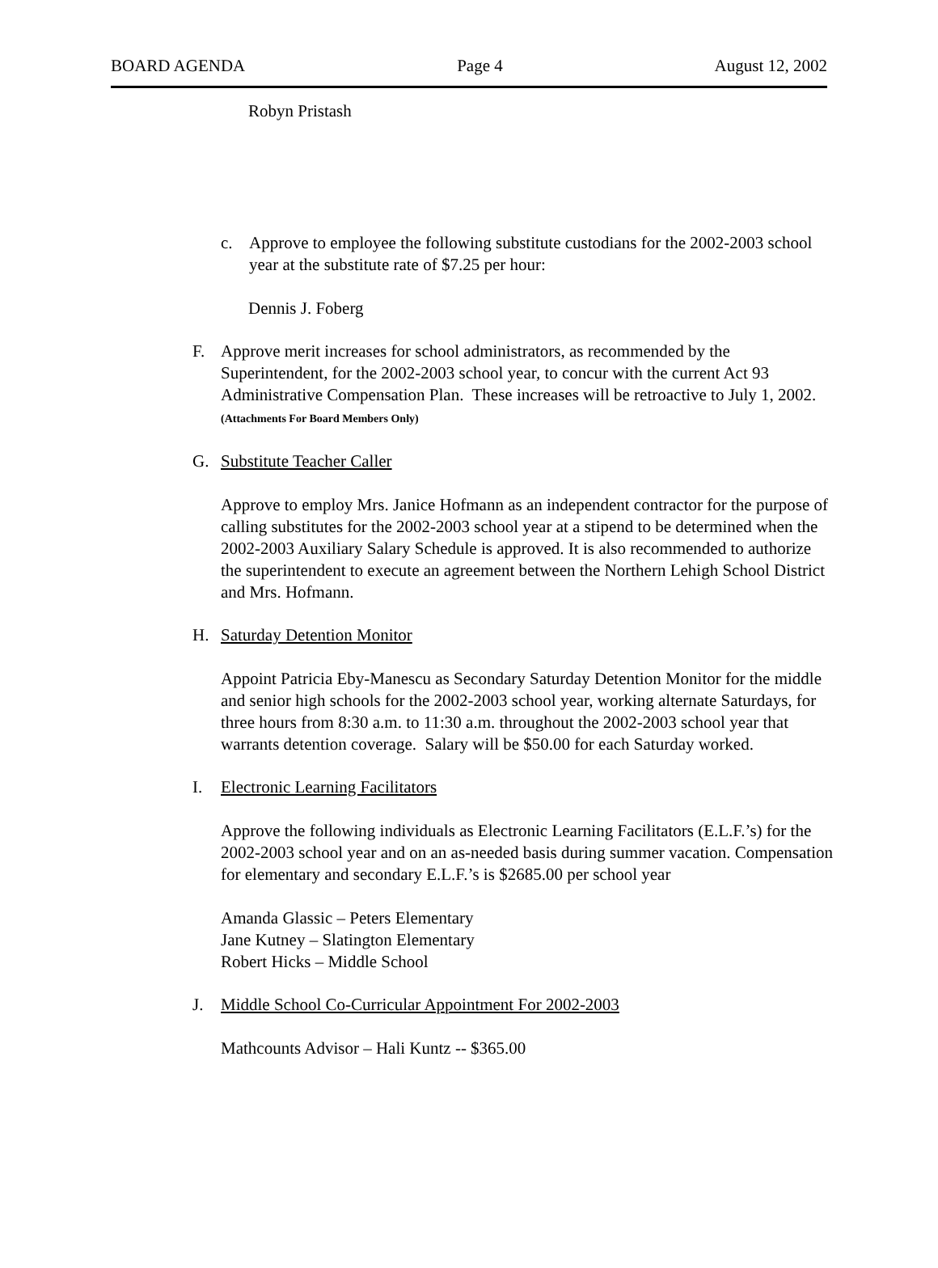BOARD AGENDA Page 4 August 12, 2002
Robyn Pristash
c. Approve to employee the following substitute custodians for the 2002-2003 school year at the substitute rate of $7.25 per hour:
Dennis J. Foberg
F. Approve merit increases for school administrators, as recommended by the Superintendent, for the 2002-2003 school year, to concur with the current Act 93 Administrative Compensation Plan. These increases will be retroactive to July 1, 2002. (Attachments For Board Members Only)
G. Substitute Teacher Caller
Approve to employ Mrs. Janice Hofmann as an independent contractor for the purpose of calling substitutes for the 2002-2003 school year at a stipend to be determined when the 2002-2003 Auxiliary Salary Schedule is approved. It is also recommended to authorize the superintendent to execute an agreement between the Northern Lehigh School District and Mrs. Hofmann.
H. Saturday Detention Monitor
Appoint Patricia Eby-Manescu as Secondary Saturday Detention Monitor for the middle and senior high schools for the 2002-2003 school year, working alternate Saturdays, for three hours from 8:30 a.m. to 11:30 a.m. throughout the 2002-2003 school year that warrants detention coverage. Salary will be $50.00 for each Saturday worked.
I. Electronic Learning Facilitators
Approve the following individuals as Electronic Learning Facilitators (E.L.F.’s) for the 2002-2003 school year and on an as-needed basis during summer vacation. Compensation for elementary and secondary E.L.F.’s is $2685.00 per school year
Amanda Glassic – Peters Elementary
Jane Kutney – Slatington Elementary
Robert Hicks – Middle School
J. Middle School Co-Curricular Appointment For 2002-2003
Mathcounts Advisor – Hali Kuntz -- $365.00